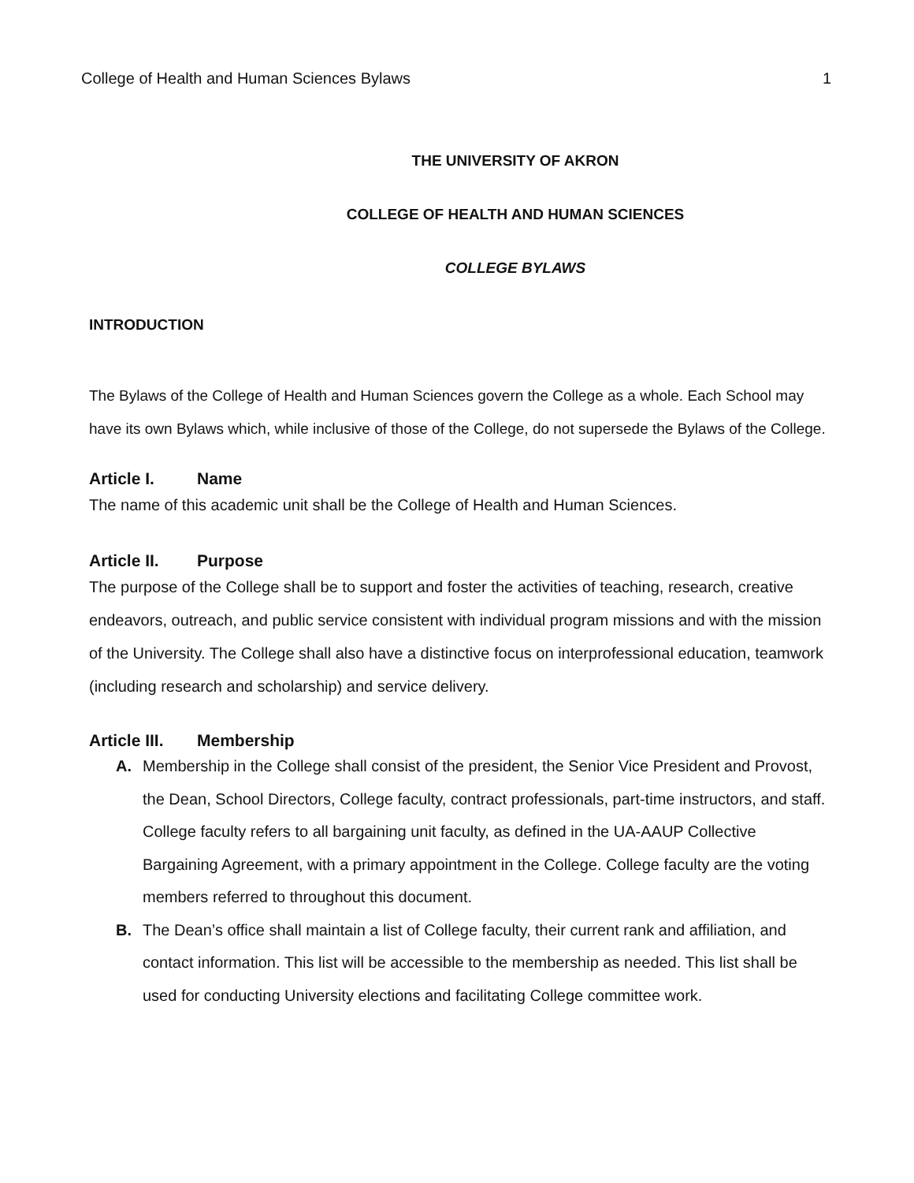College of Health and Human Sciences Bylaws 1
THE UNIVERSITY OF AKRON
COLLEGE OF HEALTH AND HUMAN SCIENCES
COLLEGE BYLAWS
INTRODUCTION
The Bylaws of the College of Health and Human Sciences govern the College as a whole. Each School may have its own Bylaws which, while inclusive of those of the College, do not supersede the Bylaws of the College.
Article I. Name
The name of this academic unit shall be the College of Health and Human Sciences.
Article II. Purpose
The purpose of the College shall be to support and foster the activities of teaching, research, creative endeavors, outreach, and public service consistent with individual program missions and with the mission of the University. The College shall also have a distinctive focus on interprofessional education, teamwork (including research and scholarship) and service delivery.
Article III. Membership
A. Membership in the College shall consist of the president, the Senior Vice President and Provost, the Dean, School Directors, College faculty, contract professionals, part-time instructors, and staff. College faculty refers to all bargaining unit faculty, as defined in the UA-AAUP Collective Bargaining Agreement, with a primary appointment in the College. College faculty are the voting members referred to throughout this document.
B. The Dean’s office shall maintain a list of College faculty, their current rank and affiliation, and contact information. This list will be accessible to the membership as needed. This list shall be used for conducting University elections and facilitating College committee work.